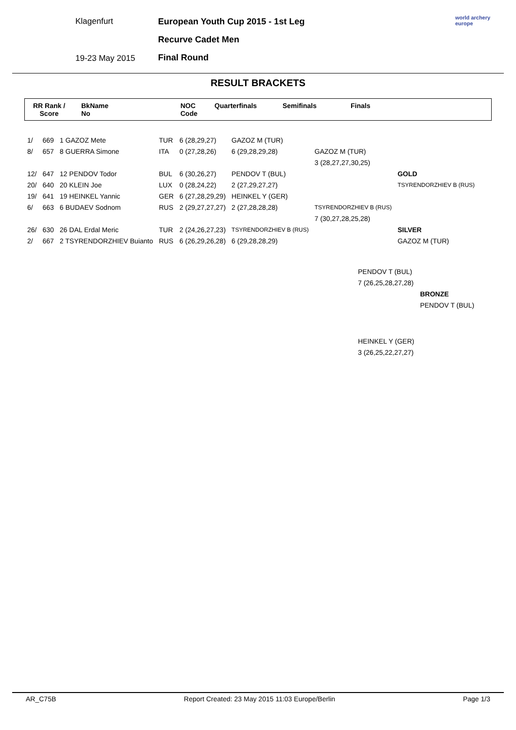Klagenfurt
19-23 May 2015
European Youth Cup 2015 - 1st Leg
Recurve Cadet Men
Final Round
world archery
europe
RESULT BRACKETS
RR Rank /
Score
BkName
No
NOC
Code
Quarterfinals
Semifinals
Finals
| 1/ | 669 | 1 GAZOZ Mete | TUR | 6 (28,29,27) | GAZOZ M (TUR) | | |
| 8/ | 657 | 8 GUERRA Simone | ITA | 0 (27,28,26) | 6 (29,28,29,28) | GAZOZ M (TUR) | |
| | | | | | | 3 (28,27,27,30,25) | |
| 12/ | 647 | 12 PENDOV Todor | BUL | 6 (30,26,27) | PENDOV T (BUL) | | GOLD |
| 20/ | 640 | 20 KLEIN Joe | LUX | 0 (28,24,22) | 2 (27,29,27,27) | | TSYRENDORZHIEV B (RUS) |
| 19/ | 641 | 19 HEINKEL Yannic | GER | 6 (27,28,29,29) | HEINKEL Y (GER) | | |
| 6/ | 663 | 6 BUDAEV Sodnom | RUS | 2 (29,27,27,27) | 2 (27,28,28,28) | TSYRENDORZHIEV B (RUS) | |
| | | | | | | 7 (30,27,28,25,28) | |
| 26/ | 630 | 26 DAL Erdal Meric | TUR | 2 (24,26,27,23) | TSYRENDORZHIEV B (RUS) | | SILVER |
| 2/ | 667 | 2 TSYRENDORZHIEV Buianto | RUS | 6 (26,29,26,28) | 6 (29,28,28,29) | | GAZOZ M (TUR) |
| PENDOV T (BUL) | |
| 7 (26,25,28,27,28) | |
| | BRONZE |
| | PENDOV T (BUL) |
| HEINKEL Y (GER) | |
| 3 (26,25,22,27,27) | |
AR_C75B Report Created: 23 May 2015 11:03 Europe/Berlin Page 1/3